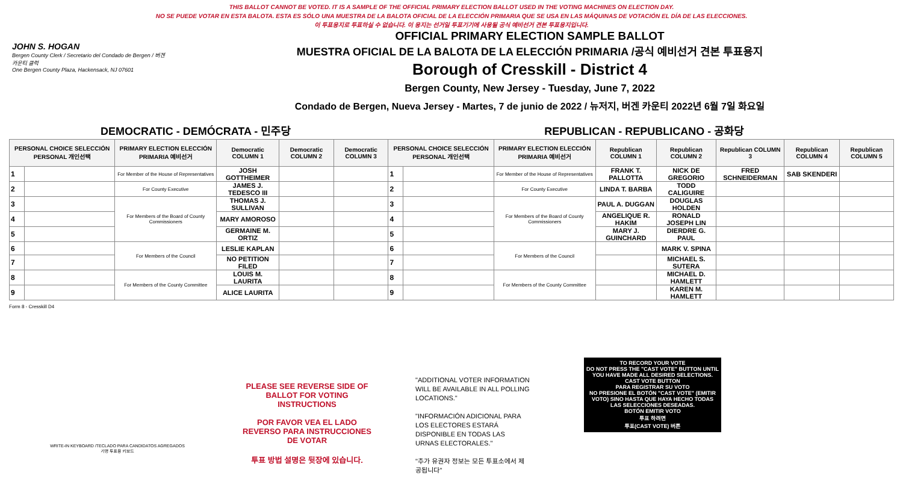THIS BALLOT CANNOT BE VOTED. IT IS A SAMPLE OF THE OFFICIAL PRIMARY ELECTION BALLOT USED IN THE VOTING MACHINES ON ELECTION DAY.
NO SE PUEDE VOTAR EN ESTA BALOTA. ESTA ES SÓLO UNA MUESTRA DE LA BALOTA OFICIAL DE LA ELECCIÓN PRIMARIA QUE SE USA EN LAS MÁQUINAS DE VOTACIÓN EL DÍA DE LAS ELECCIONES.
이 투표용지로 투표하실 수 없습니다. 이 용지는 선거일 투표기기에 사용될 공식 예비선거 견본 투표용지입니다.
JOHN S. HOGAN
Bergen County Clerk / Secretario del Condado de Bergen / 버겐카운티 클럭
One Bergen County Plaza, Hackensack, NJ 07601
OFFICIAL PRIMARY ELECTION SAMPLE BALLOT
MUESTRA OFICIAL DE LA BALOTA DE LA ELECCIÓN PRIMARIA /공식 예비선거 견본 투표용지
Borough of Cresskill - District 4
Bergen County, New Jersey - Tuesday, June 7, 2022
Condado de Bergen, Nueva Jersey - Martes, 7 de junio de 2022 / 뉴저지, 버겐 카운티 2022년 6월 7일 화요일
DEMOCRATIC - DEMÓCRATA - 민주당 REPUBLICAN - REPUBLICANO - 공화당
| PERSONAL CHOICE SELECCIÓN PERSONAL 개인선택 | | PRIMARY ELECTION ELECCIÓN PRIMARIA 예비선거 | Democratic COLUMN 1 | Democratic COLUMN 2 | Democratic COLUMN 3 | PERSONAL CHOICE SELECCIÓN PERSONAL 개인선택 | | PRIMARY ELECTION ELECCIÓN PRIMARIA 예비선거 | Republican COLUMN 1 | Republican COLUMN 2 | Republican COLUMN 3 | Republican COLUMN 4 | Republican COLUMN 5 |
| --- | --- | --- | --- | --- | --- | --- | --- | --- | --- | --- | --- | --- | --- |
| 1 | | For Member of the House of Representatives | JOSH GOTTHEIMER | | | 1 | | For Member of the House of Representatives | FRANK T. PALLOTTA | NICK DE GREGORIO | FRED SCHNEIDERMAN | SAB SKENDERI | |
| 2 | | For County Executive | JAMES J. TEDESCO III | | | 2 | | For County Executive | LINDA T. BARBA | TODD CALIGUIRE | | | |
| 3 | | For Members of the Board of County Commissioners | THOMAS J. SULLIVAN | | | 3 | | For Members of the Board of County Commissioners | PAUL A. DUGGAN | DOUGLAS HOLDEN | | | |
| 4 | | | MARY AMOROSO | | | 4 | | | ANGELIQUE R. HAKIM | RONALD JOSEPH LIN | | | |
| 5 | | | GERMAINE M. ORTIZ | | | 5 | | | MARY J. GUINCHARD | DIERDRE G. PAUL | | | |
| 6 | | For Members of the Council | LESLIE KAPLAN | | | 6 | | For Members of the Council | | MARK V. SPINA | | | |
| 7 | | | NO PETITION FILED | | | 7 | | | | MICHAEL S. SUTERA | | | |
| 8 | | For Members of the County Committee | LOUIS M. LAURITA | | | 8 | | For Members of the County Committee | | MICHAEL D. HAMLETT | | | |
| 9 | | | ALICE LAURITA | | | 9 | | | | KAREN M. HAMLETT | | | |
Form 8 - Cresskill D4
PLEASE SEE REVERSE SIDE OF BALLOT FOR VOTING INSTRUCTIONS
POR FAVOR VEA EL LADO REVERSO PARA INSTRUCCIONES DE VOTAR
투표 방법 설명은 뒷장에 있습니다.
"ADDITIONAL VOTER INFORMATION WILL BE AVAILABLE IN ALL POLLING LOCATIONS."
"INFORMACIÓN ADICIONAL PARA LOS ELECTORES ESTARÁ DISPONIBLE EN TODAS LAS URNAS ELECTORALES."
"추가 유권자 정보는 모든 투표소에서 제공됩니다"
TO RECORD YOUR VOTE
DO NOT PRESS THE "CAST VOTE" BUTTON UNTIL YOU HAVE MADE ALL DESIRED SELECTIONS.
CAST VOTE BUTTON
PARA REGISTRAR SU VOTO
NO PRESIONE EL BOTÓN "CAST VOTE" (EMITIR VOTO) SINO HASTA QUE HAYA HECHO TODAS LAS SELECCIONES DESEADAS.
BOTÓN EMITIR VOTO
투표 하려면
투표(CAST VOTE) 버튼
WRITE-IN KEYBOARD /TECLADO PARA CANDIDATOS AGREGADOS
기명 투표용 키보드